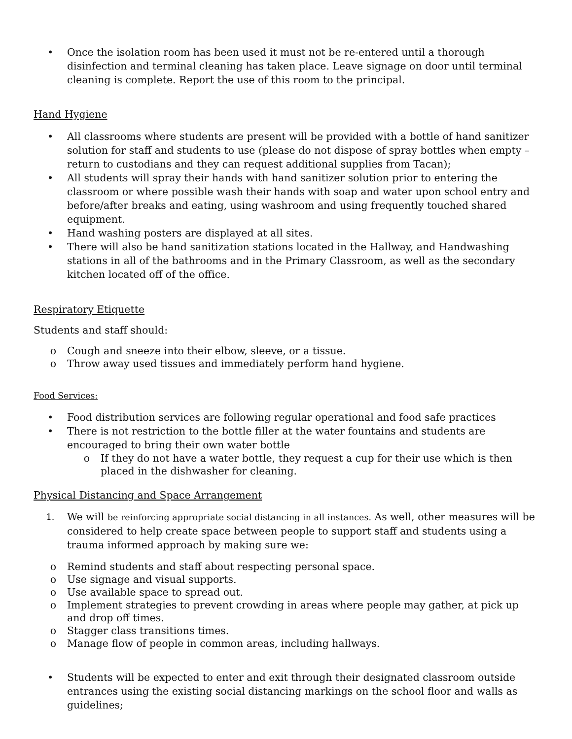• Once the isolation room has been used it must not be re-entered until a thorough disinfection and terminal cleaning has taken place. Leave signage on door until terminal cleaning is complete. Report the use of this room to the principal.
Hand Hygiene
• All classrooms where students are present will be provided with a bottle of hand sanitizer solution for staff and students to use (please do not dispose of spray bottles when empty – return to custodians and they can request additional supplies from Tacan);
• All students will spray their hands with hand sanitizer solution prior to entering the classroom or where possible wash their hands with soap and water upon school entry and before/after breaks and eating, using washroom and using frequently touched shared equipment.
• Hand washing posters are displayed at all sites.
• There will also be hand sanitization stations located in the Hallway, and Handwashing stations in all of the bathrooms and in the Primary Classroom, as well as the secondary kitchen located off of the office.
Respiratory Etiquette
Students and staff should:
o Cough and sneeze into their elbow, sleeve, or a tissue.
o Throw away used tissues and immediately perform hand hygiene.
Food Services:
• Food distribution services are following regular operational and food safe practices
• There is not restriction to the bottle filler at the water fountains and students are encouraged to bring their own water bottle
o If they do not have a water bottle, they request a cup for their use which is then placed in the dishwasher for cleaning.
Physical Distancing and Space Arrangement
1. We will be reinforcing appropriate social distancing in all instances. As well, other measures will be considered to help create space between people to support staff and students using a trauma informed approach by making sure we:
o Remind students and staff about respecting personal space.
o Use signage and visual supports.
o Use available space to spread out.
o Implement strategies to prevent crowding in areas where people may gather, at pick up and drop off times.
o Stagger class transitions times.
o Manage flow of people in common areas, including hallways.
• Students will be expected to enter and exit through their designated classroom outside entrances using the existing social distancing markings on the school floor and walls as guidelines;